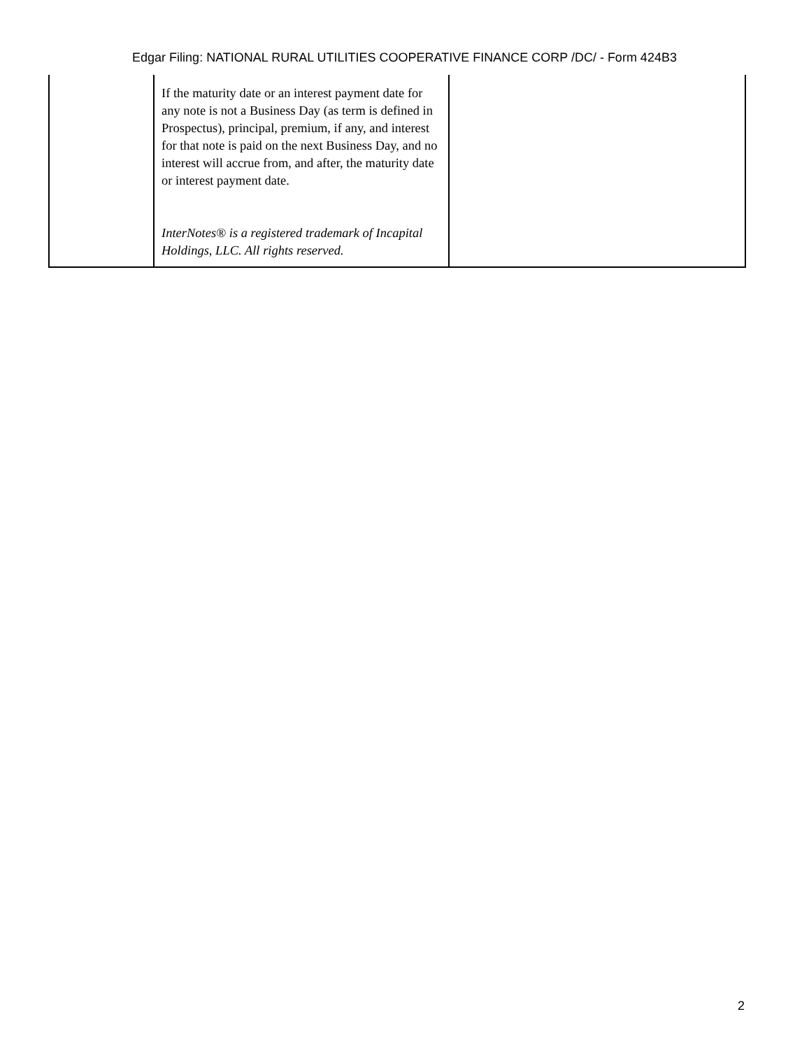Edgar Filing: NATIONAL RURAL UTILITIES COOPERATIVE FINANCE CORP /DC/ - Form 424B3
| | If the maturity date or an interest payment date for any note is not a Business Day (as term is defined in Prospectus), principal, premium, if any, and interest for that note is paid on the next Business Day, and no interest will accrue from, and after, the maturity date or interest payment date. InterNotes® is a registered trademark of Incapital Holdings, LLC. All rights reserved. | |
2